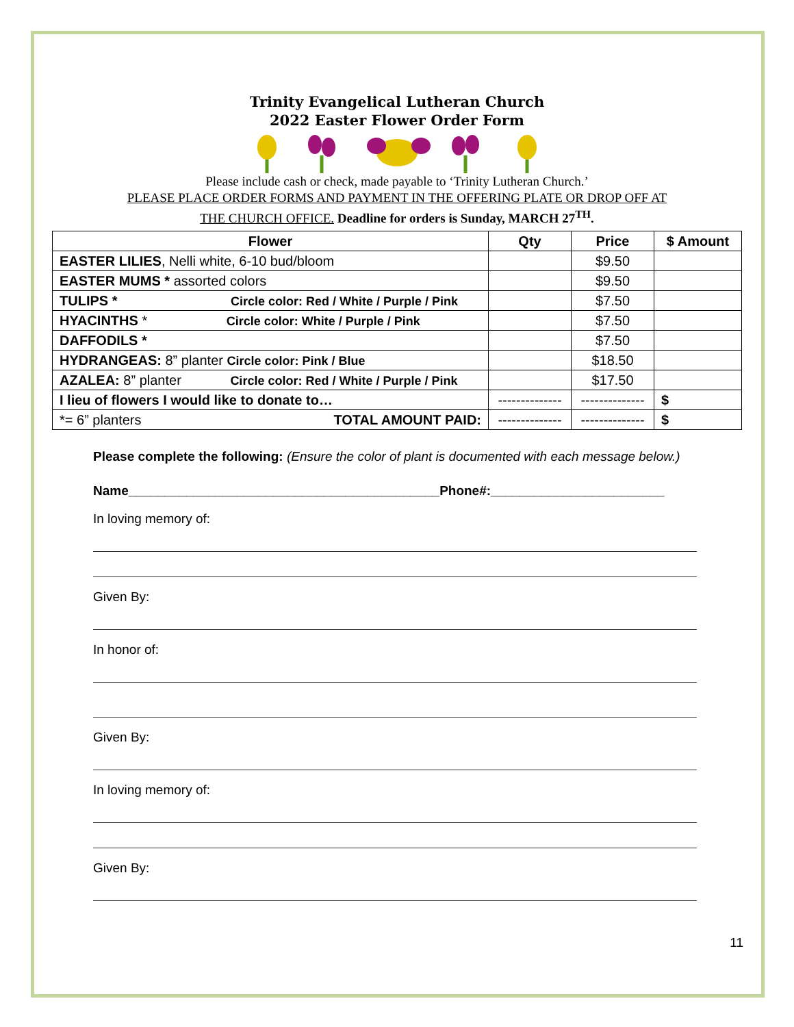Trinity Evangelical Lutheran Church
2022 Easter Flower Order Form
Please include cash or check, made payable to ‘Trinity Lutheran Church.’
PLEASE PLACE ORDER FORMS AND PAYMENT IN THE OFFERING PLATE OR DROP OFF AT
THE CHURCH OFFICE. Deadline for orders is Sunday, MARCH 27<sup>TH</sup>.
| Flower | Qty | Price | $ Amount |
| --- | --- | --- | --- |
| EASTER LILIES , Nelli white, 6-10 bud/bloom | | $9.50 | |
| EASTER MUMS * assorted colors | | $9.50 | |
| TULIPS * Circle color: Red / White / Purple / Pink | | $7.50 | |
| HYACINTHS * Circle color: White / Purple / Pink | | $7.50 | |
| DAFFODILS * | | $7.50 | |
| HYDRANGEAS: 8” planter Circle color: Pink / Blue | | $18.50 | |
| AZALEA: 8” planter Circle color: Red / White / Purple / Pink | | $17.50 | |
| I lieu of flowers I would like to donate to… | -------------- | -------------- | $ |
| *= 6” planters TOTAL AMOUNT PAID: | -------------- | -------------- | $ |
Please complete the following: (Ensure the color of plant is documented with each message below.)
Name___________________________________________Phone#:________________________
In loving memory of:
Given By:
In honor of:
Given By:
In loving memory of:
Given By:
11